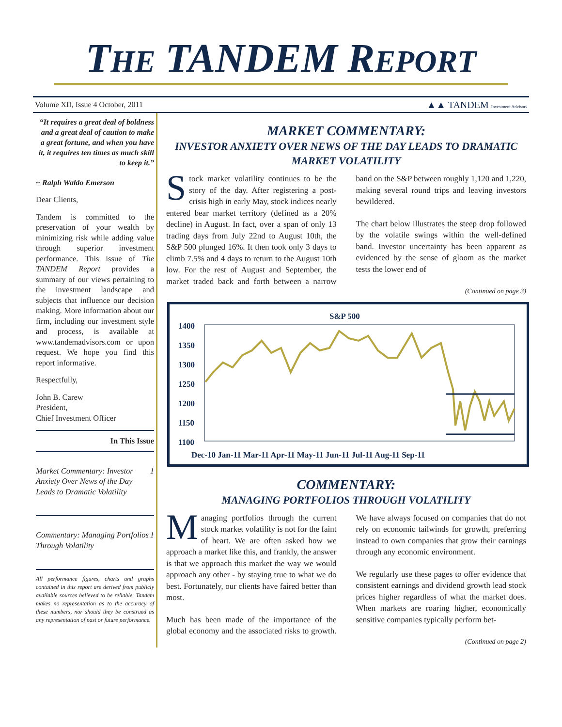THE TANDEM REPORT
Volume XII, Issue 4 October, 2011 ▲▲ TANDEM Investment Advisors
“It requires a great deal of boldness and a great deal of caution to make a great fortune, and when you have it, it requires ten times as much skill to keep it.”
~ Ralph Waldo Emerson
Dear Clients,
Tandem is committed to the preservation of your wealth by minimizing risk while adding value through superior investment performance. This issue of The TANDEM Report provides a summary of our views pertaining to the investment landscape and subjects that influence our decision making. More information about our firm, including our investment style and process, is available at www.tandemadvisors.com or upon request. We hope you find this report informative.
Respectfully,
John B. Carew
President,
Chief Investment Officer
In This Issue
Market Commentary: Investor Anxiety Over News of the Day Leads to Dramatic Volatility 1
Commentary: Managing Portfolios Through Volatility 1
All performance figures, charts and graphs contained in this report are derived from publicly available sources believed to be reliable. Tandem makes no representation as to the accuracy of these numbers, nor should they be construed as any representation of past or future performance.
MARKET COMMENTARY:
INVESTOR ANXIETY OVER NEWS OF THE DAY LEADS TO DRAMATIC MARKET VOLATILITY
Stock market volatility continues to be the story of the day. After registering a post-crisis high in early May, stock indices nearly entered bear market territory (defined as a 20% decline) in August. In fact, over a span of only 13 trading days from July 22nd to August 10th, the S&P 500 plunged 16%. It then took only 3 days to climb 7.5% and 4 days to return to the August 10th low. For the rest of August and September, the market traded back and forth between a narrow band on the S&P between roughly 1,120 and 1,220, making several round trips and leaving investors bewildered.
The chart below illustrates the steep drop followed by the volatile swings within the well-defined band. Investor uncertainty has been apparent as evidenced by the sense of gloom as the market tests the lower end of
(Continued on page 3)
S&P 500
1400
1350
1300
1250
1200
1150
1100
Dec-10 Jan-11 Mar-11 Apr-11 May-11 Jun-11 Jul-11 Aug-11 Sep-11
COMMENTARY:
MANAGING PORTFOLIOS THROUGH VOLATILITY
Managing portfolios through the current stock market volatility is not for the faint of heart. We are often asked how we approach a market like this, and frankly, the answer is that we approach this market the way we would approach any other - by staying true to what we do best. Fortunately, our clients have faired better than most.
Much has been made of the importance of the global economy and the associated risks to growth. We have always focused on companies that do not rely on economic tailwinds for growth, preferring instead to own companies that grow their earnings through any economic environment.
We regularly use these pages to offer evidence that consistent earnings and dividend growth lead stock prices higher regardless of what the market does. When markets are roaring higher, economically sensitive companies typically perform bet-
(Continued on page 2)